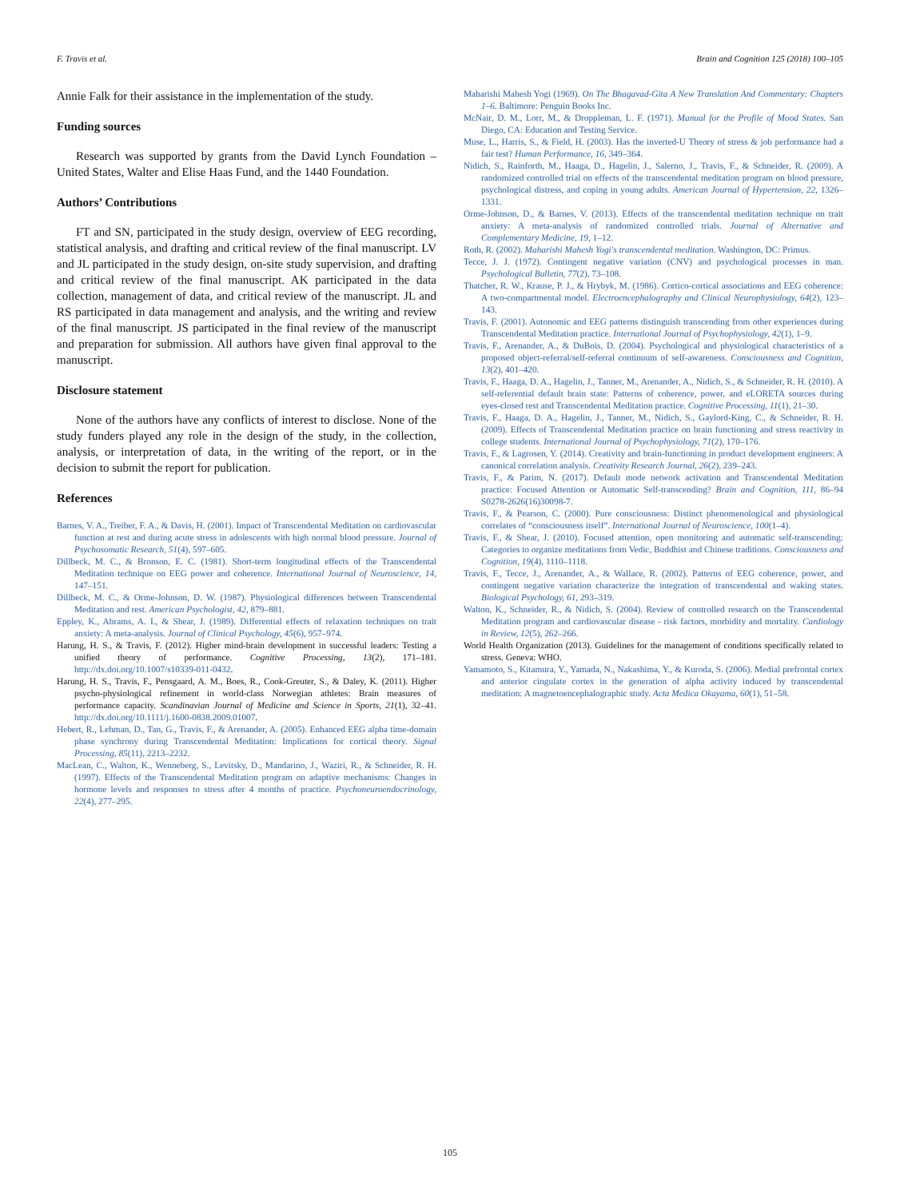F. Travis et al. Brain and Cognition 125 (2018) 100–105
Annie Falk for their assistance in the implementation of the study.
Funding sources
Research was supported by grants from the David Lynch Foundation – United States, Walter and Elise Haas Fund, and the 1440 Foundation.
Authors’ Contributions
FT and SN, participated in the study design, overview of EEG recording, statistical analysis, and drafting and critical review of the final manuscript. LV and JL participated in the study design, on-site study supervision, and drafting and critical review of the final manuscript. AK participated in the data collection, management of data, and critical review of the manuscript. JL and RS participated in data management and analysis, and the writing and review of the final manuscript. JS participated in the final review of the manuscript and preparation for submission. All authors have given final approval to the manuscript.
Disclosure statement
None of the authors have any conflicts of interest to disclose. None of the study funders played any role in the design of the study, in the collection, analysis, or interpretation of data, in the writing of the report, or in the decision to submit the report for publication.
References
Barnes, V. A., Treiber, F. A., & Davis, H. (2001). Impact of Transcendental Meditation on cardiovascular function at rest and during acute stress in adolescents with high normal blood pressure. Journal of Psychosomatic Research, 51(4), 597–605.
Dillbeck, M. C., & Bronson, E. C. (1981). Short-term longitudinal effects of the Transcendental Meditation technique on EEG power and coherence. International Journal of Neuroscience, 14, 147–151.
Dillbeck, M. C., & Orme-Johnson, D. W. (1987). Physiological differences between Transcendental Meditation and rest. American Psychologist, 42, 879–881.
Eppley, K., Abrams, A. I., & Shear, J. (1989). Differential effects of relaxation techniques on trait anxiety: A meta-analysis. Journal of Clinical Psychology, 45(6), 957–974.
Harung, H. S., & Travis, F. (2012). Higher mind-brain development in successful leaders: Testing a unified theory of performance. Cognitive Processing, 13(2), 171–181. http://dx.doi.org/10.1007/s10339-011-0432.
Harung, H. S., Travis, F., Pensgaard, A. M., Boes, R., Cook-Greuter, S., & Daley, K. (2011). Higher psycho-physiological refinement in world-class Norwegian athletes: Brain measures of performance capacity. Scandinavian Journal of Medicine and Science in Sports, 21(1), 32–41. http://dx.doi.org/10.1111/j.1600-0838.2009.01007.
Hebert, R., Lehman, D., Tan, G., Travis, F., & Arenander, A. (2005). Enhanced EEG alpha time-domain phase synchrony during Transcendental Meditation: Implications for cortical theory. Signal Processing, 85(11), 2213–2232.
MacLean, C., Walton, K., Wenneberg, S., Levitsky, D., Mandarino, J., Waziri, R., & Schneider, R. H. (1997). Effects of the Transcendental Meditation program on adaptive mechanisms: Changes in hormone levels and responses to stress after 4 months of practice. Psychoneuroendocrinology, 22(4), 277–295.
Maharishi Mahesh Yogi (1969). On The Bhagavad-Gita A New Translation And Commentary: Chapters 1–6. Baltimore: Penguin Books Inc.
McNair, D. M., Lorr, M., & Droppleman, L. F. (1971). Manual for the Profile of Mood States. San Diego, CA: Education and Testing Service.
Muse, L., Harris, S., & Field, H. (2003). Has the inverted-U Theory of stress & job performance had a fair test? Human Performance, 16, 349–364.
Nidich, S., Rainforth, M., Haaga, D., Hagelin, J., Salerno, J., Travis, F., & Schneider, R. (2009). A randomized controlled trial on effects of the transcendental meditation program on blood pressure, psychological distress, and coping in young adults. American Journal of Hypertension, 22, 1326–1331.
Orme-Johnson, D., & Barnes, V. (2013). Effects of the transcendental meditation technique on trait anxiety: A meta-analysis of randomized controlled trials. Journal of Alternative and Complementary Medicine, 19, 1–12.
Roth, R. (2002). Maharishi Mahesh Yogi's transcendental meditation. Washington, DC: Primus.
Tecce, J. J. (1972). Contingent negative variation (CNV) and psychological processes in man. Psychological Bulletin, 77(2), 73–108.
Thatcher, R. W., Krause, P. J., & Hrybyk, M. (1986). Cortico-cortical associations and EEG coherence: A two-compartmental model. Electroencephalography and Clinical Neurophysiology, 64(2), 123–143.
Travis, F. (2001). Autonomic and EEG patterns distinguish transcending from other experiences during Transcendental Meditation practice. International Journal of Psychophysiology, 42(1), 1–9.
Travis, F., Arenander, A., & DuBois, D. (2004). Psychological and physiological characteristics of a proposed object-referral/self-referral continuum of self-awareness. Consciousness and Cognition, 13(2), 401–420.
Travis, F., Haaga, D. A., Hagelin, J., Tanner, M., Arenander, A., Nidich, S., & Schneider, R. H. (2010). A self-referential default brain state: Patterns of coherence, power, and eLORETA sources during eyes-closed rest and Transcendental Meditation practice. Cognitive Processing, 11(1), 21–30.
Travis, F., Haaga, D. A., Hagelin, J., Tanner, M., Nidich, S., Gaylord-King, C., & Schneider, R. H. (2009). Effects of Transcendental Meditation practice on brain functioning and stress reactivity in college students. International Journal of Psychophysiology, 71(2), 170–176.
Travis, F., & Lagrosen, Y. (2014). Creativity and brain-functioning in product development engineers: A canonical correlation analysis. Creativity Research Journal, 26(2), 239–243.
Travis, F., & Parim, N. (2017). Default mode network activation and Transcendental Meditation practice: Focused Attention or Automatic Self-transcending? Brain and Cognition, 111, 86–94 S0278-2626(16)30098-7.
Travis, F., & Pearson, C. (2000). Pure consciousness: Distinct phenomenological and physiological correlates of “consciousness itself”. International Journal of Neuroscience, 100(1–4).
Travis, F., & Shear, J. (2010). Focused attention, open monitoring and automatic self-transcending: Categories to organize meditations from Vedic, Buddhist and Chinese traditions. Consciousness and Cognition, 19(4), 1110–1118.
Travis, F., Tecce, J., Arenander, A., & Wallace, R. (2002). Patterns of EEG coherence, power, and contingent negative variation characterize the integration of transcendental and waking states. Biological Psychology, 61, 293–319.
Walton, K., Schneider, R., & Nidich, S. (2004). Review of controlled research on the Transcendental Meditation program and cardiovascular disease - risk factors, morbidity and mortality. Cardiology in Review, 12(5), 262–266.
World Health Organization (2013). Guidelines for the management of conditions specifically related to stress. Geneva: WHO.
Yamamoto, S., Kitamura, Y., Yamada, N., Nakashima, Y., & Kuroda, S. (2006). Medial prefrontal cortex and anterior cingulate cortex in the generation of alpha activity induced by transcendental meditation: A magnetoencephalographic study. Acta Medica Okayama, 60(1), 51–58.
105